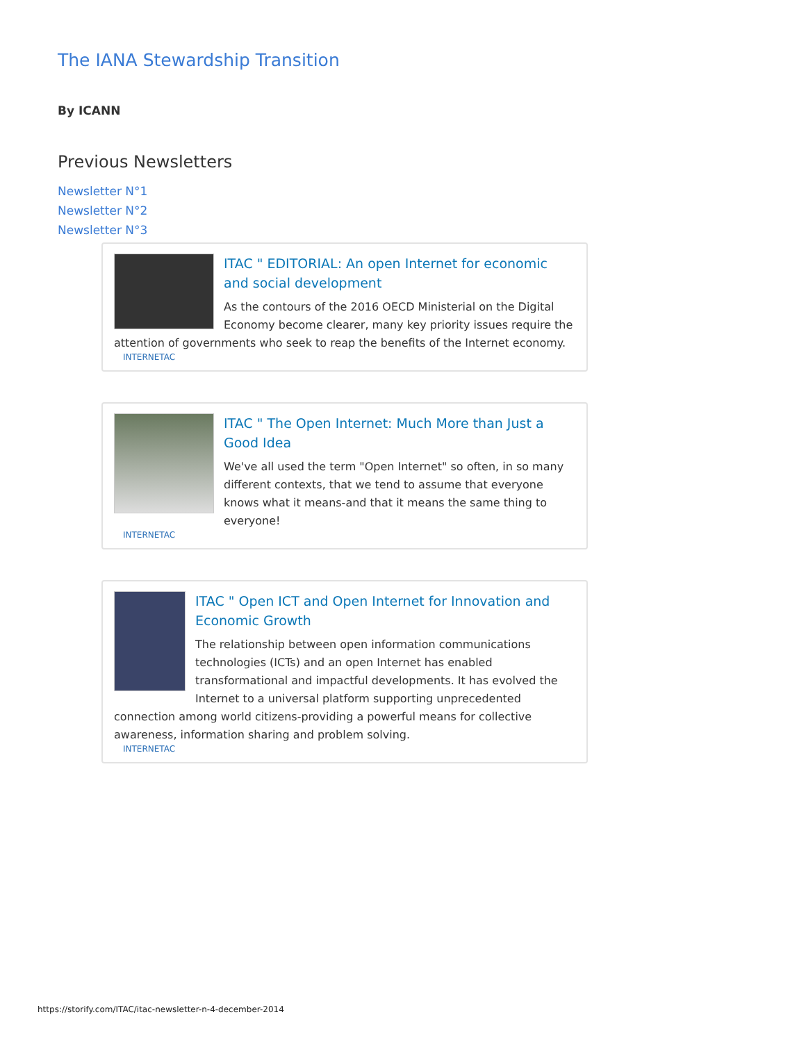The IANA Stewardship Transition
By ICANN
Previous Newsletters
Newsletter N°1
Newsletter N°2
Newsletter N°3
ITAC " EDITORIAL: An open Internet for economic and social development
As the contours of the 2016 OECD Ministerial on the Digital Economy become clearer, many key priority issues require the attention of governments who seek to reap the benefits of the Internet economy.
INTERNETAC
ITAC " The Open Internet: Much More than Just a Good Idea
We've all used the term "Open Internet" so often, in so many different contexts, that we tend to assume that everyone knows what it means-and that it means the same thing to everyone!
INTERNETAC
ITAC " Open ICT and Open Internet for Innovation and Economic Growth
The relationship between open information communications technologies (ICTs) and an open Internet has enabled transformational and impactful developments. It has evolved the Internet to a universal platform supporting unprecedented connection among world citizens-providing a powerful means for collective awareness, information sharing and problem solving.
INTERNETAC
https://storify.com/ITAC/itac-newsletter-n-4-december-2014